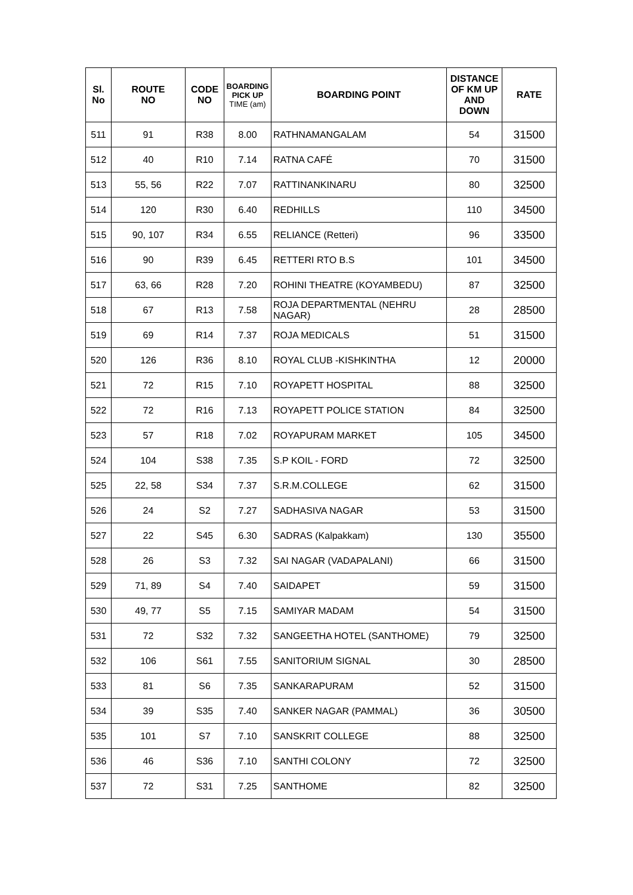| Sl. No | ROUTE NO | CODE NO | BOARDING PICK UP TIME (am) | BOARDING POINT | DISTANCE OF KM UP AND DOWN | RATE |
| --- | --- | --- | --- | --- | --- | --- |
| 511 | 91 | R38 | 8.00 | RATHNAMANGALAM | 54 | 31500 |
| 512 | 40 | R10 | 7.14 | RATNA CAFÉ | 70 | 31500 |
| 513 | 55, 56 | R22 | 7.07 | RATTINANKINARU | 80 | 32500 |
| 514 | 120 | R30 | 6.40 | REDHILLS | 110 | 34500 |
| 515 | 90, 107 | R34 | 6.55 | RELIANCE (Retteri) | 96 | 33500 |
| 516 | 90 | R39 | 6.45 | RETTERI RTO B.S | 101 | 34500 |
| 517 | 63, 66 | R28 | 7.20 | ROHINI THEATRE (KOYAMBEDU) | 87 | 32500 |
| 518 | 67 | R13 | 7.58 | ROJA DEPARTMENTAL (NEHRU NAGAR) | 28 | 28500 |
| 519 | 69 | R14 | 7.37 | ROJA MEDICALS | 51 | 31500 |
| 520 | 126 | R36 | 8.10 | ROYAL CLUB -KISHKINTHA | 12 | 20000 |
| 521 | 72 | R15 | 7.10 | ROYAPETT HOSPITAL | 88 | 32500 |
| 522 | 72 | R16 | 7.13 | ROYAPETT POLICE STATION | 84 | 32500 |
| 523 | 57 | R18 | 7.02 | ROYAPURAM MARKET | 105 | 34500 |
| 524 | 104 | S38 | 7.35 | S.P KOIL - FORD | 72 | 32500 |
| 525 | 22, 58 | S34 | 7.37 | S.R.M.COLLEGE | 62 | 31500 |
| 526 | 24 | S2 | 7.27 | SADHASIVA NAGAR | 53 | 31500 |
| 527 | 22 | S45 | 6.30 | SADRAS (Kalpakkam) | 130 | 35500 |
| 528 | 26 | S3 | 7.32 | SAI NAGAR (VADAPALANI) | 66 | 31500 |
| 529 | 71, 89 | S4 | 7.40 | SAIDAPET | 59 | 31500 |
| 530 | 49, 77 | S5 | 7.15 | SAMIYAR MADAM | 54 | 31500 |
| 531 | 72 | S32 | 7.32 | SANGEETHA HOTEL (SANTHOME) | 79 | 32500 |
| 532 | 106 | S61 | 7.55 | SANITORIUM SIGNAL | 30 | 28500 |
| 533 | 81 | S6 | 7.35 | SANKARAPURAM | 52 | 31500 |
| 534 | 39 | S35 | 7.40 | SANKER NAGAR (PAMMAL) | 36 | 30500 |
| 535 | 101 | S7 | 7.10 | SANSKRIT COLLEGE | 88 | 32500 |
| 536 | 46 | S36 | 7.10 | SANTHI COLONY | 72 | 32500 |
| 537 | 72 | S31 | 7.25 | SANTHOME | 82 | 32500 |